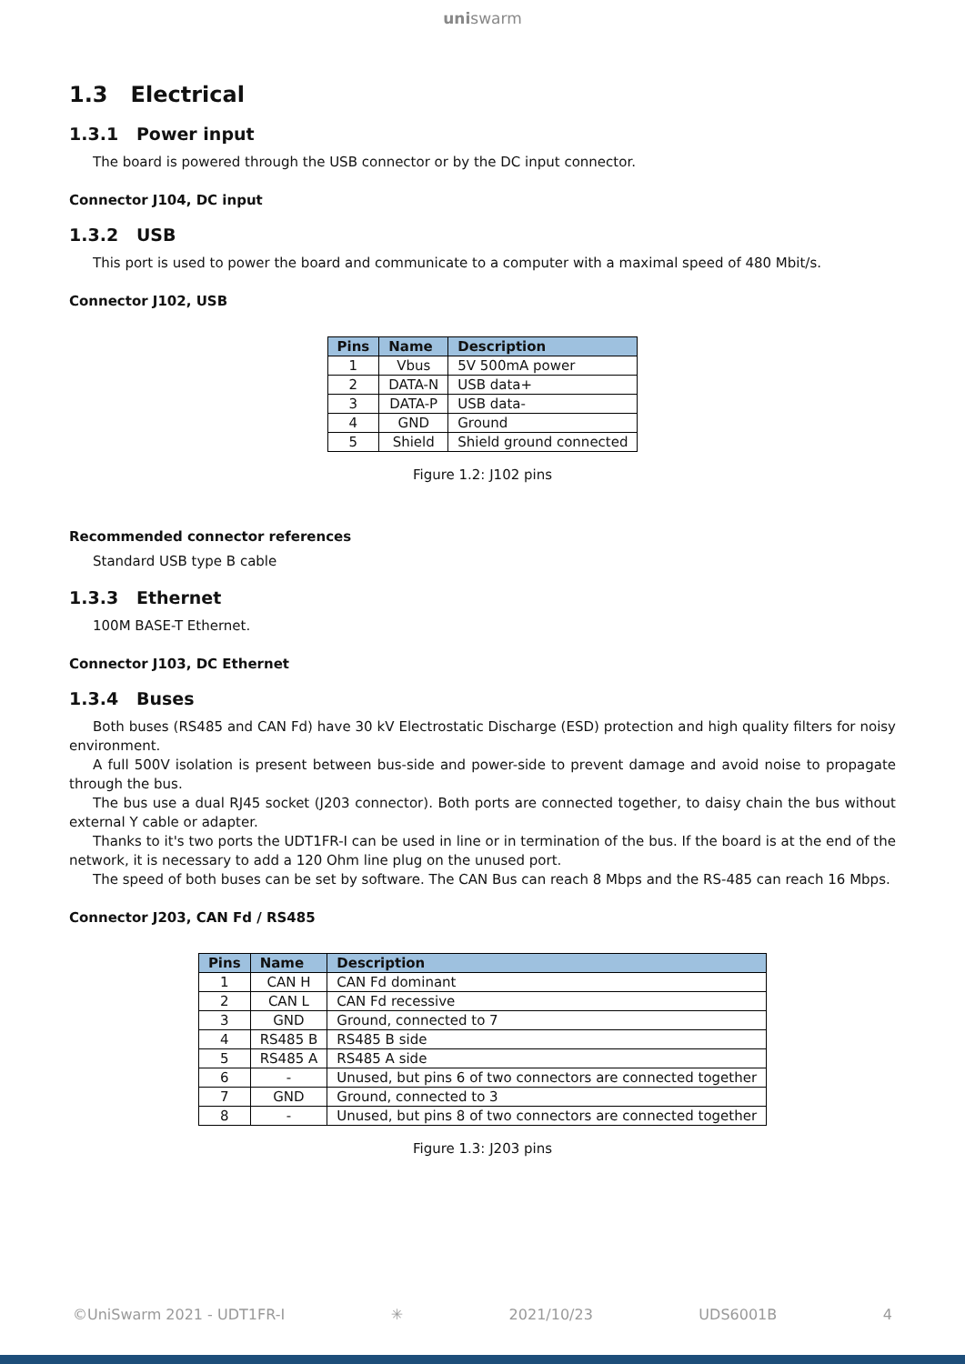uniswarm
1.3 Electrical
1.3.1 Power input
The board is powered through the USB connector or by the DC input connector.
Connector J104, DC input
1.3.2 USB
This port is used to power the board and communicate to a computer with a maximal speed of 480 Mbit/s.
Connector J102, USB
| Pins | Name | Description |
| --- | --- | --- |
| 1 | Vbus | 5V 500mA power |
| 2 | DATA-N | USB data+ |
| 3 | DATA-P | USB data- |
| 4 | GND | Ground |
| 5 | Shield | Shield ground connected |
Figure 1.2: J102 pins
Recommended connector references
Standard USB type B cable
1.3.3 Ethernet
100M BASE-T Ethernet.
Connector J103, DC Ethernet
1.3.4 Buses
Both buses (RS485 and CAN Fd) have 30 kV Electrostatic Discharge (ESD) protection and high quality filters for noisy environment.
A full 500V isolation is present between bus-side and power-side to prevent damage and avoid noise to propagate through the bus.
The bus use a dual RJ45 socket (J203 connector). Both ports are connected together, to daisy chain the bus without external Y cable or adapter.
Thanks to it's two ports the UDT1FR-I can be used in line or in termination of the bus. If the board is at the end of the network, it is necessary to add a 120 Ohm line plug on the unused port.
The speed of both buses can be set by software. The CAN Bus can reach 8 Mbps and the RS-485 can reach 16 Mbps.
Connector J203, CAN Fd / RS485
| Pins | Name | Description |
| --- | --- | --- |
| 1 | CAN H | CAN Fd dominant |
| 2 | CAN L | CAN Fd recessive |
| 3 | GND | Ground, connected to 7 |
| 4 | RS485 B | RS485 B side |
| 5 | RS485 A | RS485 A side |
| 6 | - | Unused, but pins 6 of two connectors are connected together |
| 7 | GND | Ground, connected to 3 |
| 8 | - | Unused, but pins 8 of two connectors are connected together |
Figure 1.3: J203 pins
©UniSwarm 2021 - UDT1FR-I ✳ 2021/10/23 UDS6001B 4